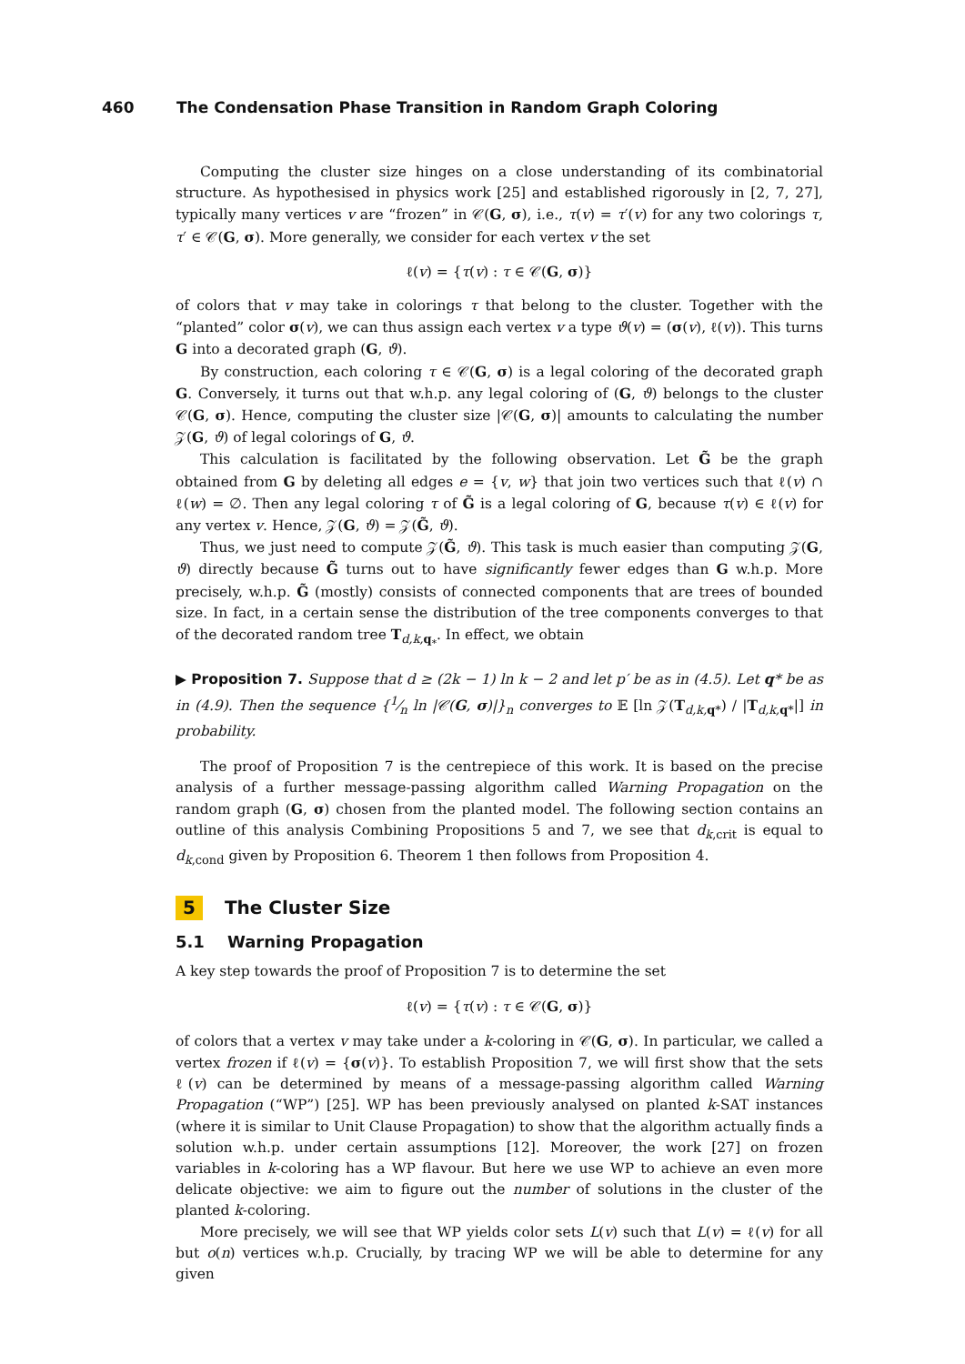460 The Condensation Phase Transition in Random Graph Coloring
Computing the cluster size hinges on a close understanding of its combinatorial structure. As hypothesised in physics work [25] and established rigorously in [2, 7, 27], typically many vertices v are “frozen” in 𝒞(G, σ), i.e., τ(v) = τ′(v) for any two colorings τ, τ′ ∈ 𝒞(G, σ). More generally, we consider for each vertex v the set
ℓ(v) = {τ(v) : τ ∈ 𝒞(G, σ)}
of colors that v may take in colorings τ that belong to the cluster. Together with the “planted” color σ(v), we can thus assign each vertex v a type ϑ(v) = (σ(v), ℓ(v)). This turns G into a decorated graph (G, ϑ).
By construction, each coloring τ ∈ 𝒞(G, σ) is a legal coloring of the decorated graph G. Conversely, it turns out that w.h.p. any legal coloring of (G, ϑ) belongs to the cluster 𝒞(G, σ). Hence, computing the cluster size |𝒞(G, σ)| amounts to calculating the number 𝒵(G, ϑ) of legal colorings of G, ϑ.
This calculation is facilitated by the following observation. Let G̃ be the graph obtained from G by deleting all edges e = {v, w} that join two vertices such that ℓ(v) ∩ ℓ(w) = ∅. Then any legal coloring τ of G̃ is a legal coloring of G, because τ(v) ∈ ℓ(v) for any vertex v. Hence, 𝒵(G, ϑ) = 𝒵(G̃, ϑ).
Thus, we just need to compute 𝒵(G̃, ϑ). This task is much easier than computing 𝒵(G, ϑ) directly because G̃ turns out to have significantly fewer edges than G w.h.p. More precisely, w.h.p. G̃ (mostly) consists of connected components that are trees of bounded size. In fact, in a certain sense the distribution of the tree components converges to that of the decorated random tree T<sub>d,k, q<sub>*</sub></sub>. In effect, we obtain
▶ Proposition 7. Suppose that d ≥ (2k − 1) ln k − 2 and let p′ be as in (4.5). Let q* be as in (4.9). Then the sequence {1⁄n ln |𝒞(G, σ)|}<sub>n</sub> converges to 𝔼 [ln 𝒵(T<sub>d,k, q*</sub>) / |T<sub>d,k, q*</sub>|] in probability.
The proof of Proposition 7 is the centrepiece of this work. It is based on the precise analysis of a further message-passing algorithm called Warning Propagation on the random graph (G, σ) chosen from the planted model. The following section contains an outline of this analysis Combining Propositions 5 and 7, we see that d<sub>k,crit</sub> is equal to d<sub>k,cond</sub> given by Proposition 6. Theorem 1 then follows from Proposition 4.
5 The Cluster Size
5.1 Warning Propagation
A key step towards the proof of Proposition 7 is to determine the set
ℓ(v) = {τ(v) : τ ∈ 𝒞(G, σ)}
of colors that a vertex v may take under a k-coloring in 𝒞(G, σ). In particular, we called a vertex frozen if ℓ(v) = {σ(v)}. To establish Proposition 7, we will first show that the sets ℓ(v) can be determined by means of a message-passing algorithm called Warning Propagation (“WP”) [25]. WP has been previously analysed on planted k-SAT instances (where it is similar to Unit Clause Propagation) to show that the algorithm actually finds a solution w.h.p. under certain assumptions [12]. Moreover, the work [27] on frozen variables in k-coloring has a WP flavour. But here we use WP to achieve an even more delicate objective: we aim to figure out the number of solutions in the cluster of the planted k-coloring.
More precisely, we will see that WP yields color sets L(v) such that L(v) = ℓ(v) for all but o(n) vertices w.h.p. Crucially, by tracing WP we will be able to determine for any given